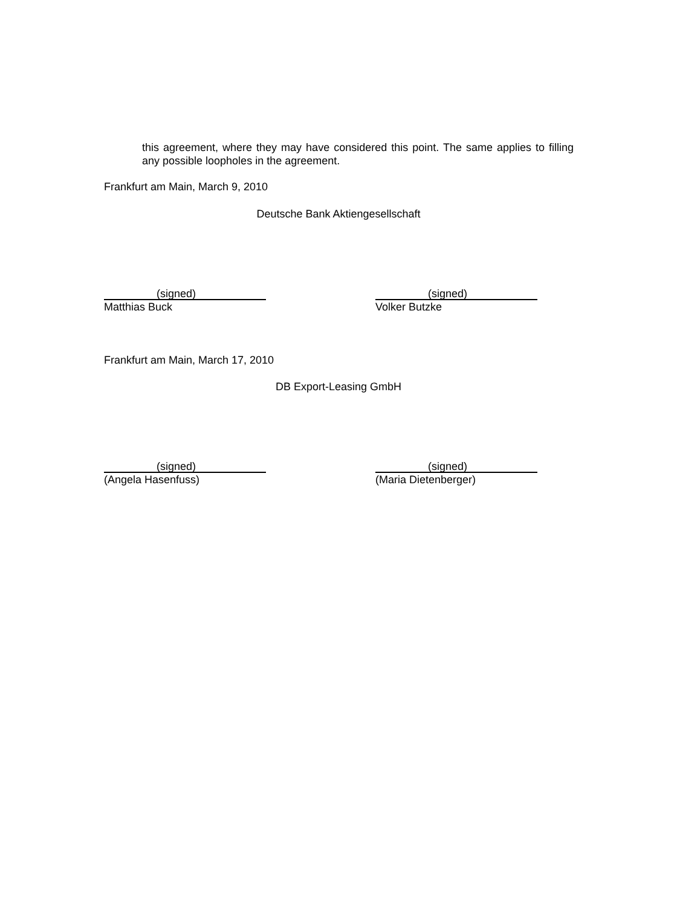this agreement, where they may have considered this point. The same applies to filling any possible loopholes in the agreement.
Frankfurt am Main, March 9, 2010
Deutsche Bank Aktiengesellschaft
(signed)
Matthias Buck
(signed)
Volker Butzke
Frankfurt am Main, March 17, 2010
DB Export-Leasing GmbH
(signed)
(Angela Hasenfuss)
(signed)
(Maria Dietenberger)